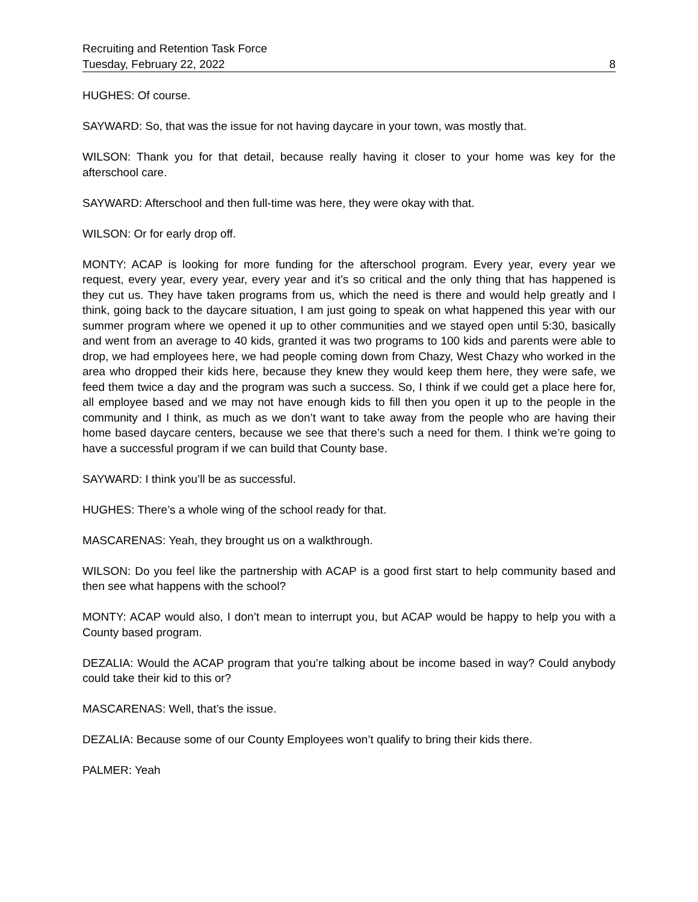Recruiting and Retention Task Force
Tuesday, February 22, 2022 8
HUGHES: Of course.
SAYWARD: So, that was the issue for not having daycare in your town, was mostly that.
WILSON: Thank you for that detail, because really having it closer to your home was key for the afterschool care.
SAYWARD: Afterschool and then full-time was here, they were okay with that.
WILSON: Or for early drop off.
MONTY: ACAP is looking for more funding for the afterschool program. Every year, every year we request, every year, every year, every year and it’s so critical and the only thing that has happened is they cut us. They have taken programs from us, which the need is there and would help greatly and I think, going back to the daycare situation, I am just going to speak on what happened this year with our summer program where we opened it up to other communities and we stayed open until 5:30, basically and went from an average to 40 kids, granted it was two programs to 100 kids and parents were able to drop, we had employees here, we had people coming down from Chazy, West Chazy who worked in the area who dropped their kids here, because they knew they would keep them here, they were safe, we feed them twice a day and the program was such a success. So, I think if we could get a place here for, all employee based and we may not have enough kids to fill then you open it up to the people in the community and I think, as much as we don’t want to take away from the people who are having their home based daycare centers, because we see that there’s such a need for them. I think we’re going to have a successful program if we can build that County base.
SAYWARD: I think you’ll be as successful.
HUGHES: There’s a whole wing of the school ready for that.
MASCARENAS: Yeah, they brought us on a walkthrough.
WILSON: Do you feel like the partnership with ACAP is a good first start to help community based and then see what happens with the school?
MONTY: ACAP would also, I don’t mean to interrupt you, but ACAP would be happy to help you with a County based program.
DEZALIA: Would the ACAP program that you’re talking about be income based in way? Could anybody could take their kid to this or?
MASCARENAS: Well, that’s the issue.
DEZALIA: Because some of our County Employees won’t qualify to bring their kids there.
PALMER: Yeah